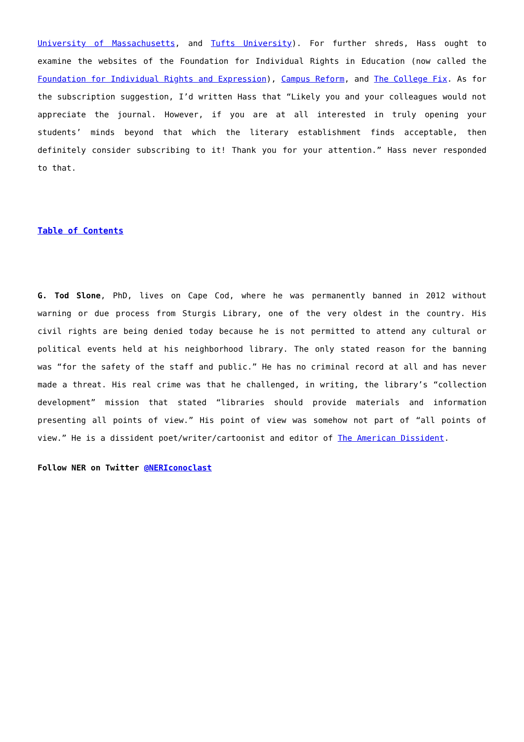University of Massachusetts, and Tufts University). For further shreds, Hass ought to examine the websites of the Foundation for Individual Rights in Education (now called the Foundation for Individual Rights and Expression), Campus Reform, and The College Fix. As for the subscription suggestion, I’d written Hass that “Likely you and your colleagues would not appreciate the journal. However, if you are at all interested in truly opening your students’ minds beyond that which the literary establishment finds acceptable, then definitely consider subscribing to it! Thank you for your attention.” Hass never responded to that.
Table of Contents
G. Tod Slone, PhD, lives on Cape Cod, where he was permanently banned in 2012 without warning or due process from Sturgis Library, one of the very oldest in the country. His civil rights are being denied today because he is not permitted to attend any cultural or political events held at his neighborhood library. The only stated reason for the banning was “for the safety of the staff and public.” He has no criminal record at all and has never made a threat. His real crime was that he challenged, in writing, the library’s “collection development” mission that stated “libraries should provide materials and information presenting all points of view.” His point of view was somehow not part of “all points of view.” He is a dissident poet/writer/cartoonist and editor of The American Dissident.
Follow NER on Twitter @NERIconoclast